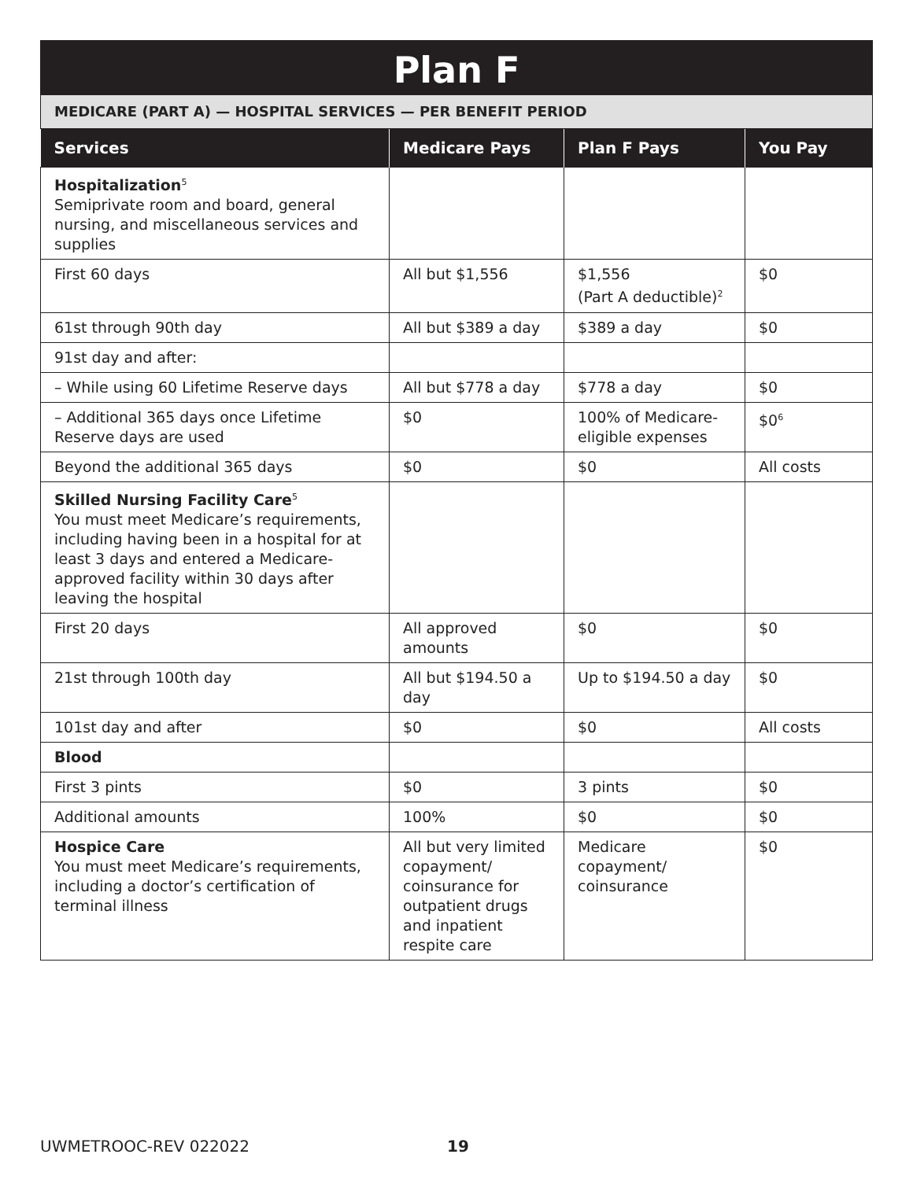Plan F
MEDICARE (PART A) — HOSPITAL SERVICES — PER BENEFIT PERIOD
| Services | Medicare Pays | Plan F Pays | You Pay |
| --- | --- | --- | --- |
| Hospitalization<sup>5</sup> Semiprivate room and board, general nursing, and miscellaneous services and supplies | | | |
| First 60 days | All but $1,556 | $1,556 (Part A deductible)<sup>2</sup> | $0 |
| 61st through 90th day | All but $389 a day | $389 a day | $0 |
| 91st day and after: | | | |
| – While using 60 Lifetime Reserve days | All but $778 a day | $778 a day | $0 |
| – Additional 365 days once Lifetime Reserve days are used | $0 | 100% of Medicare-eligible expenses | $0<sup>6</sup> |
| Beyond the additional 365 days | $0 | $0 | All costs |
| Skilled Nursing Facility Care<sup>5</sup> You must meet Medicare’s requirements, including having been in a hospital for at least 3 days and entered a Medicare-approved facility within 30 days after leaving the hospital | | | |
| First 20 days | All approved amounts | $0 | $0 |
| 21st through 100th day | All but $194.50 a day | Up to $194.50 a day | $0 |
| 101st day and after | $0 | $0 | All costs |
| Blood | | | |
| First 3 pints | $0 | 3 pints | $0 |
| Additional amounts | 100% | $0 | $0 |
| Hospice Care You must meet Medicare’s requirements, including a doctor’s certification of terminal illness | All but very limited copayment/ coinsurance for outpatient drugs and inpatient respite care | Medicare copayment/ coinsurance | $0 |
UWMETROOC-REV 022022 19